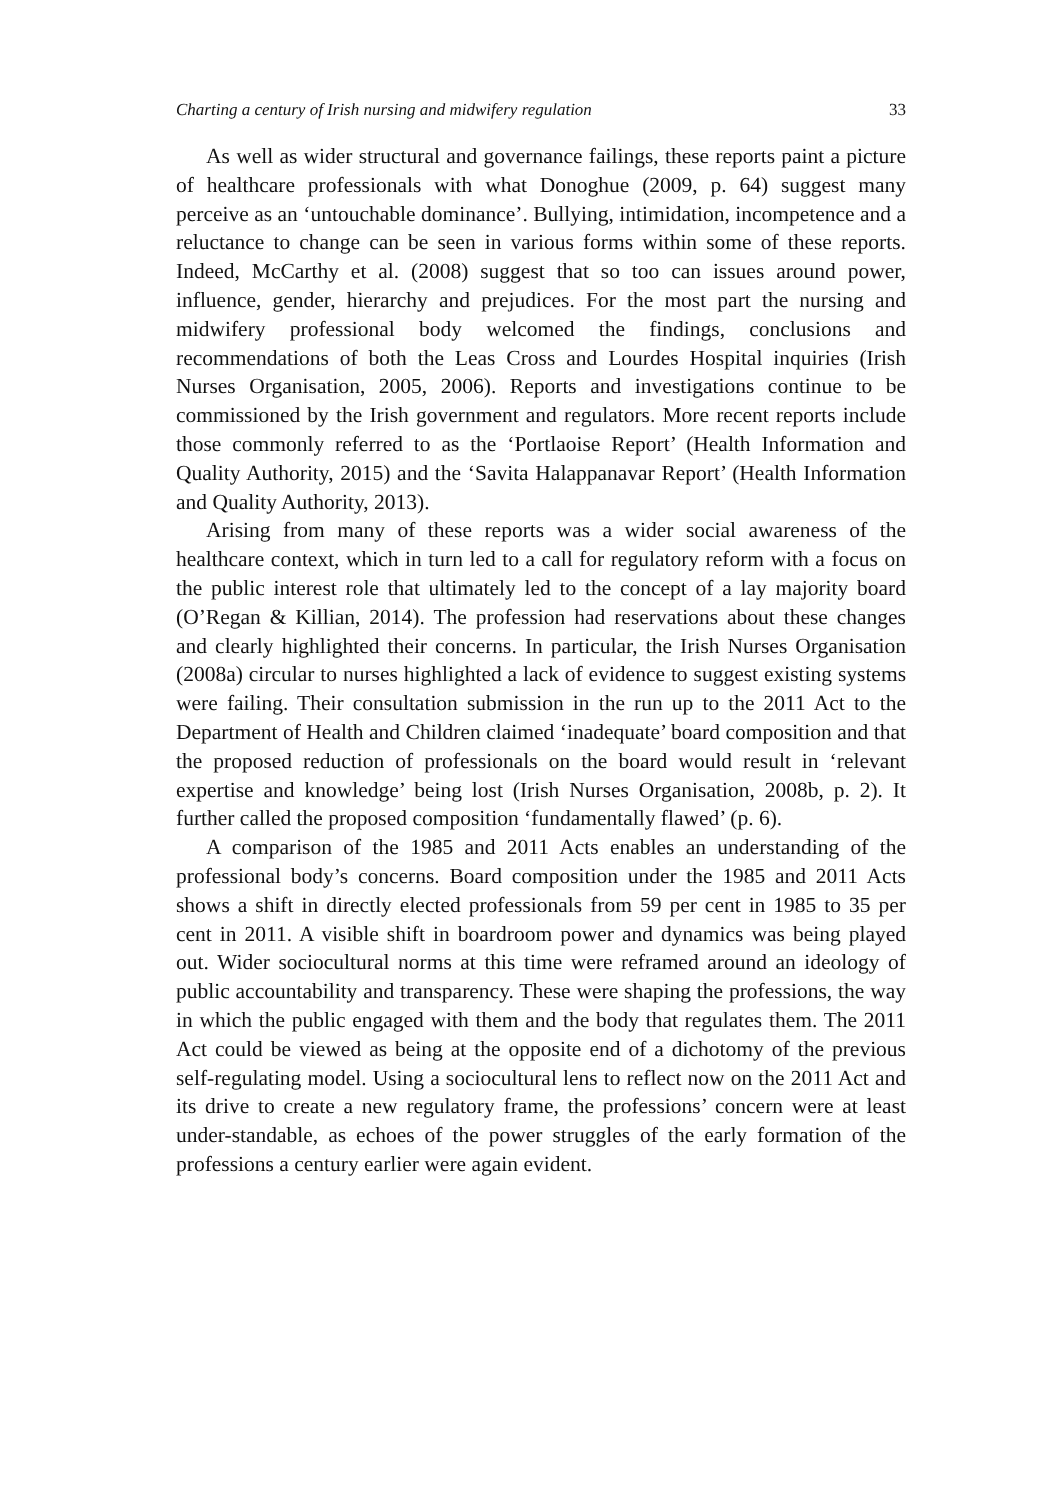Charting a century of Irish nursing and midwifery regulation 33
As well as wider structural and governance failings, these reports paint a picture of healthcare professionals with what Donoghue (2009, p. 64) suggest many perceive as an ‘untouchable dominance’. Bullying, intimidation, incompetence and a reluctance to change can be seen in various forms within some of these reports. Indeed, McCarthy et al. (2008) suggest that so too can issues around power, influence, gender, hierarchy and prejudices. For the most part the nursing and midwifery professional body welcomed the findings, conclusions and recommendations of both the Leas Cross and Lourdes Hospital inquiries (Irish Nurses Organisation, 2005, 2006). Reports and investigations continue to be commissioned by the Irish government and regulators. More recent reports include those commonly referred to as the ‘Portlaoise Report’ (Health Information and Quality Authority, 2015) and the ‘Savita Halappanavar Report’ (Health Information and Quality Authority, 2013).
Arising from many of these reports was a wider social awareness of the healthcare context, which in turn led to a call for regulatory reform with a focus on the public interest role that ultimately led to the concept of a lay majority board (O’Regan & Killian, 2014). The profession had reservations about these changes and clearly highlighted their concerns. In particular, the Irish Nurses Organisation (2008a) circular to nurses highlighted a lack of evidence to suggest existing systems were failing. Their consultation submission in the run up to the 2011 Act to the Department of Health and Children claimed ‘inadequate’ board composition and that the proposed reduction of professionals on the board would result in ‘relevant expertise and knowledge’ being lost (Irish Nurses Organisation, 2008b, p. 2). It further called the proposed composition ‘fundamentally flawed’ (p. 6).
A comparison of the 1985 and 2011 Acts enables an understanding of the professional body’s concerns. Board composition under the 1985 and 2011 Acts shows a shift in directly elected professionals from 59 per cent in 1985 to 35 per cent in 2011. A visible shift in boardroom power and dynamics was being played out. Wider sociocultural norms at this time were reframed around an ideology of public accountability and transparency. These were shaping the professions, the way in which the public engaged with them and the body that regulates them. The 2011 Act could be viewed as being at the opposite end of a dichotomy of the previous self-regulating model. Using a sociocultural lens to reflect now on the 2011 Act and its drive to create a new regulatory frame, the professions’ concern were at least under-standable, as echoes of the power struggles of the early formation of the professions a century earlier were again evident.